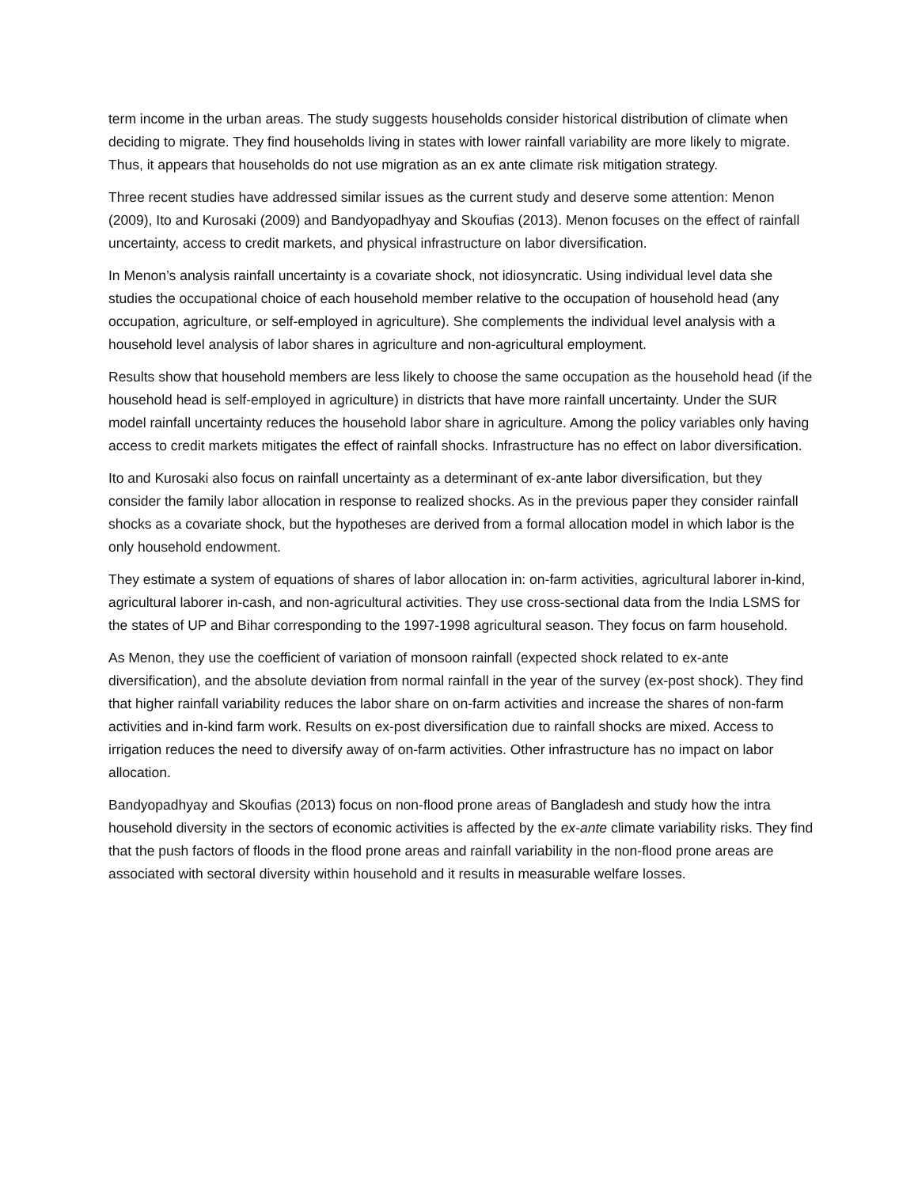term income in the urban areas. The study suggests households consider historical distribution of climate when deciding to migrate. They find households living in states with lower rainfall variability are more likely to migrate. Thus, it appears that households do not use migration as an ex ante climate risk mitigation strategy.
Three recent studies have addressed similar issues as the current study and deserve some attention: Menon (2009), Ito and Kurosaki (2009) and Bandyopadhyay and Skoufias (2013). Menon focuses on the effect of rainfall uncertainty, access to credit markets, and physical infrastructure on labor diversification.
In Menon’s analysis rainfall uncertainty is a covariate shock, not idiosyncratic. Using individual level data she studies the occupational choice of each household member relative to the occupation of household head (any occupation, agriculture, or self-employed in agriculture). She complements the individual level analysis with a household level analysis of labor shares in agriculture and non-agricultural employment.
Results show that household members are less likely to choose the same occupation as the household head (if the household head is self-employed in agriculture) in districts that have more rainfall uncertainty. Under the SUR model rainfall uncertainty reduces the household labor share in agriculture. Among the policy variables only having access to credit markets mitigates the effect of rainfall shocks. Infrastructure has no effect on labor diversification.
Ito and Kurosaki also focus on rainfall uncertainty as a determinant of ex-ante labor diversification, but they consider the family labor allocation in response to realized shocks. As in the previous paper they consider rainfall shocks as a covariate shock, but the hypotheses are derived from a formal allocation model in which labor is the only household endowment.
They estimate a system of equations of shares of labor allocation in: on-farm activities, agricultural laborer in-kind, agricultural laborer in-cash, and non-agricultural activities. They use cross-sectional data from the India LSMS for the states of UP and Bihar corresponding to the 1997-1998 agricultural season. They focus on farm household.
As Menon, they use the coefficient of variation of monsoon rainfall (expected shock related to ex-ante diversification), and the absolute deviation from normal rainfall in the year of the survey (ex-post shock). They find that higher rainfall variability reduces the labor share on on-farm activities and increase the shares of non-farm activities and in-kind farm work. Results on ex-post diversification due to rainfall shocks are mixed. Access to irrigation reduces the need to diversify away of on-farm activities. Other infrastructure has no impact on labor allocation.
Bandyopadhyay and Skoufias (2013) focus on non-flood prone areas of Bangladesh and study how the intra household diversity in the sectors of economic activities is affected by the ex-ante climate variability risks. They find that the push factors of floods in the flood prone areas and rainfall variability in the non-flood prone areas are associated with sectoral diversity within household and it results in measurable welfare losses.